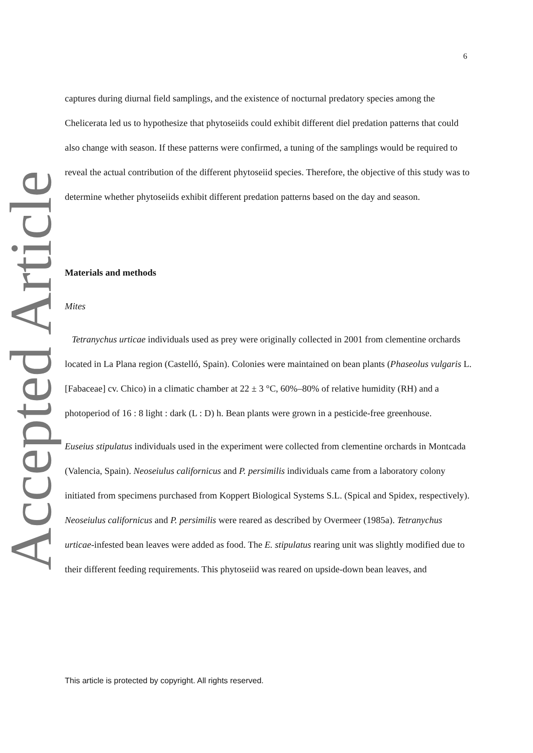Accepted Article
6
captures during diurnal field samplings, and the existence of nocturnal predatory species among the Chelicerata led us to hypothesize that phytoseiids could exhibit different diel predation patterns that could also change with season. If these patterns were confirmed, a tuning of the samplings would be required to reveal the actual contribution of the different phytoseiid species. Therefore, the objective of this study was to determine whether phytoseiids exhibit different predation patterns based on the day and season.
Materials and methods
Mites
Tetranychus urticae individuals used as prey were originally collected in 2001 from clementine orchards located in La Plana region (Castelló, Spain). Colonies were maintained on bean plants (Phaseolus vulgaris L. [Fabaceae] cv. Chico) in a climatic chamber at 22 ± 3 °C, 60%–80% of relative humidity (RH) and a photoperiod of 16 : 8 light : dark (L : D) h. Bean plants were grown in a pesticide-free greenhouse.
Euseius stipulatus individuals used in the experiment were collected from clementine orchards in Montcada (Valencia, Spain). Neoseiulus californicus and P. persimilis individuals came from a laboratory colony initiated from specimens purchased from Koppert Biological Systems S.L. (Spical and Spidex, respectively). Neoseiulus californicus and P. persimilis were reared as described by Overmeer (1985a). Tetranychus urticae-infested bean leaves were added as food. The E. stipulatus rearing unit was slightly modified due to their different feeding requirements. This phytoseiid was reared on upside-down bean leaves, and
This article is protected by copyright. All rights reserved.